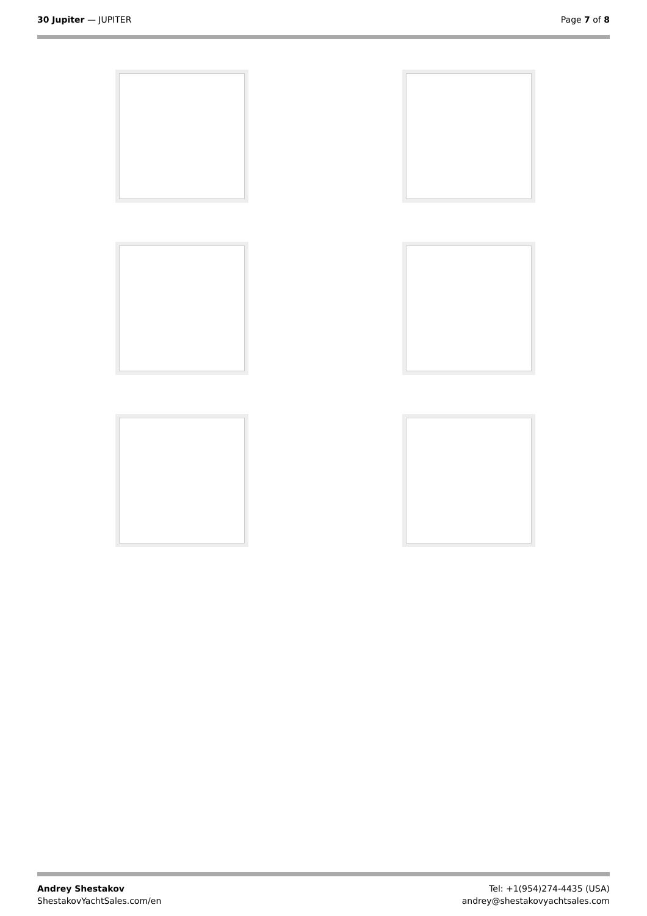30 Jupiter — JUPITER Page 7 of 8
Andrey Shestakov
ShestakovYachtSales.com/en
Tel: +1(954)274-4435 (USA)
andrey@shestakovyachtsales.com